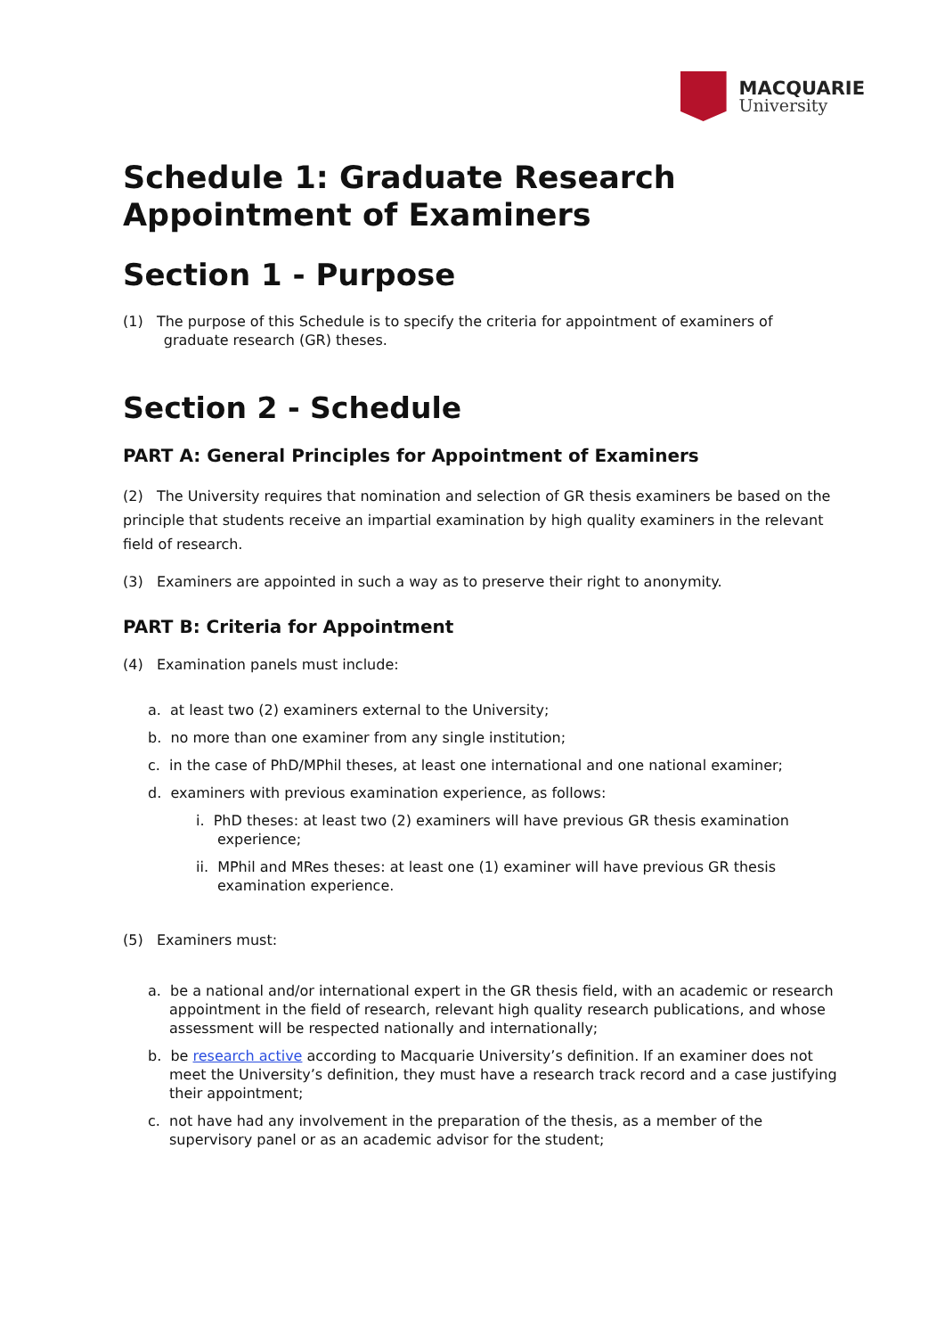MACQUARIE
University
Schedule 1: Graduate Research Appointment of Examiners
Section 1 - Purpose
(1) The purpose of this Schedule is to specify the criteria for appointment of examiners of
graduate research (GR) theses.
Section 2 - Schedule
PART A: General Principles for Appointment of Examiners
(2) The University requires that nomination and selection of GR thesis examiners be based on the principle that students receive an impartial examination by high quality examiners in the relevant field of research.
(3) Examiners are appointed in such a way as to preserve their right to anonymity.
PART B: Criteria for Appointment
(4) Examination panels must include:
a. at least two (2) examiners external to the University;
b. no more than one examiner from any single institution;
c. in the case of PhD/MPhil theses, at least one international and one national examiner;
d. examiners with previous examination experience, as follows:
i. PhD theses: at least two (2) examiners will have previous GR thesis examination experience;
ii. MPhil and MRes theses: at least one (1) examiner will have previous GR thesis examination experience.
(5) Examiners must:
a. be a national and/or international expert in the GR thesis field, with an academic or research appointment in the field of research, relevant high quality research publications, and whose assessment will be respected nationally and internationally;
b. be research active according to Macquarie University’s definition. If an examiner does not meet the University’s definition, they must have a research track record and a case justifying their appointment;
c. not have had any involvement in the preparation of the thesis, as a member of the supervisory panel or as an academic advisor for the student;